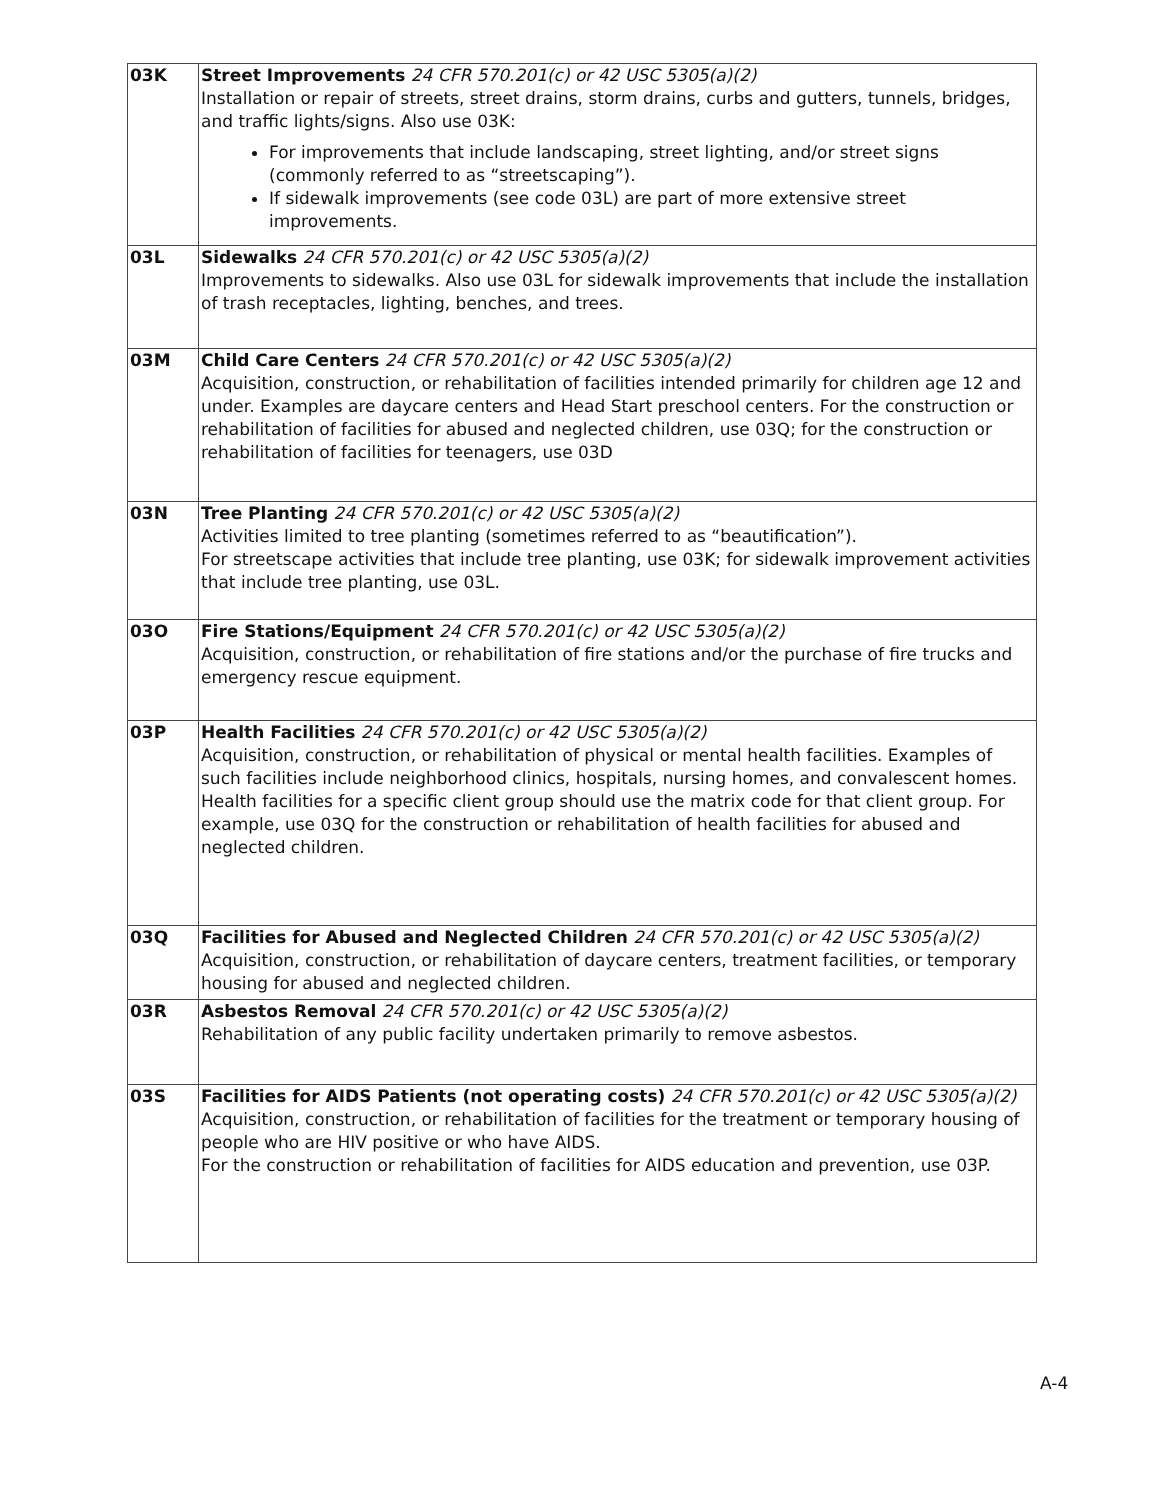| 03K | Street Improvements 24 CFR 570.201(c) or 42 USC 5305(a)(2) Installation or repair of streets, street drains, storm drains, curbs and gutters, tunnels, bridges, and traffic lights/signs. Also use 03K: For improvements that include landscaping, street lighting, and/or street signs (commonly referred to as “streetscaping”). If sidewalk improvements (see code 03L) are part of more extensive street improvements. |
| 03L | Sidewalks 24 CFR 570.201(c) or 42 USC 5305(a)(2) Improvements to sidewalks. Also use 03L for sidewalk improvements that include the installation of trash receptacles, lighting, benches, and trees. |
| 03M | Child Care Centers 24 CFR 570.201(c) or 42 USC 5305(a)(2) Acquisition, construction, or rehabilitation of facilities intended primarily for children age 12 and under. Examples are daycare centers and Head Start preschool centers. For the construction or rehabilitation of facilities for abused and neglected children, use 03Q; for the construction or rehabilitation of facilities for teenagers, use 03D |
| 03N | Tree Planting 24 CFR 570.201(c) or 42 USC 5305(a)(2) Activities limited to tree planting (sometimes referred to as “beautification”). For streetscape activities that include tree planting, use 03K; for sidewalk improvement activities that include tree planting, use 03L. |
| 03O | Fire Stations/Equipment 24 CFR 570.201(c) or 42 USC 5305(a)(2) Acquisition, construction, or rehabilitation of fire stations and/or the purchase of fire trucks and emergency rescue equipment. |
| 03P | Health Facilities 24 CFR 570.201(c) or 42 USC 5305(a)(2) Acquisition, construction, or rehabilitation of physical or mental health facilities. Examples of such facilities include neighborhood clinics, hospitals, nursing homes, and convalescent homes. Health facilities for a specific client group should use the matrix code for that client group. For example, use 03Q for the construction or rehabilitation of health facilities for abused and neglected children. |
| 03Q | Facilities for Abused and Neglected Children 24 CFR 570.201(c) or 42 USC 5305(a)(2) Acquisition, construction, or rehabilitation of daycare centers, treatment facilities, or temporary housing for abused and neglected children. |
| 03R | Asbestos Removal 24 CFR 570.201(c) or 42 USC 5305(a)(2) Rehabilitation of any public facility undertaken primarily to remove asbestos. |
| 03S | Facilities for AIDS Patients (not operating costs) 24 CFR 570.201(c) or 42 USC 5305(a)(2) Acquisition, construction, or rehabilitation of facilities for the treatment or temporary housing of people who are HIV positive or who have AIDS. For the construction or rehabilitation of facilities for AIDS education and prevention, use 03P. |
A-4